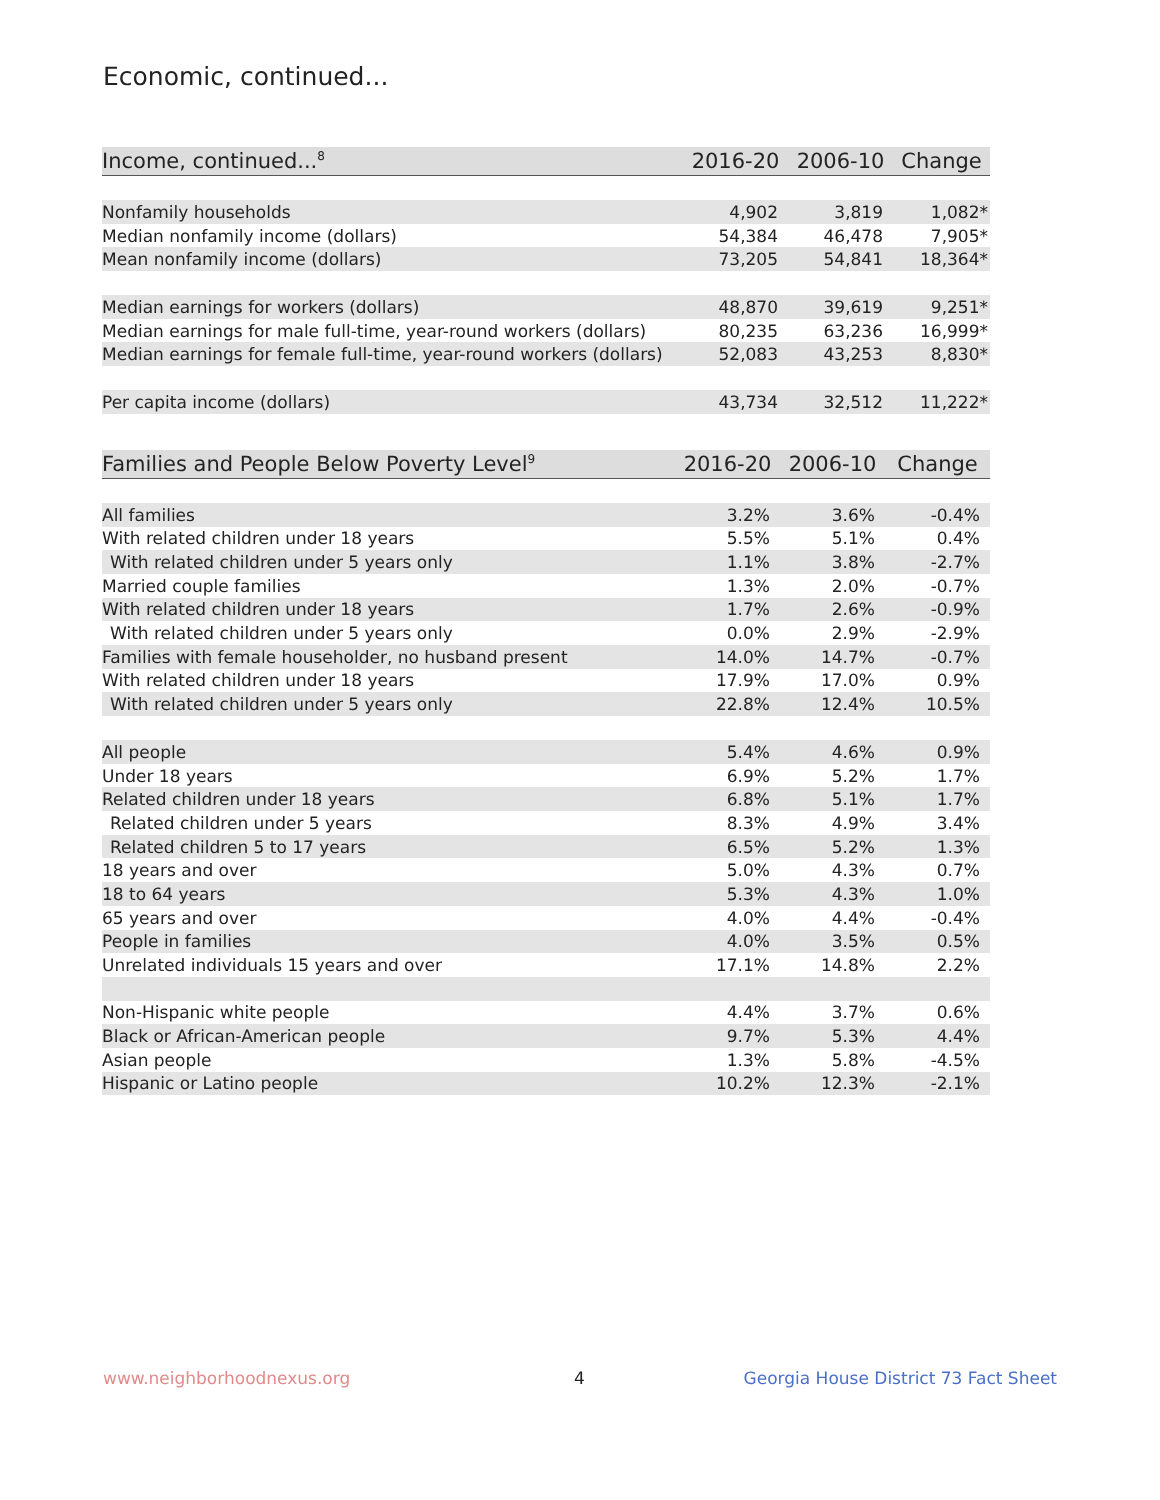Economic, continued...
| Income, continued...<sup>8</sup> | 2016-20 | 2006-10 | Change |
| --- | --- | --- | --- |
| Nonfamily households | 4,902 | 3,819 | 1,082* |
| Median nonfamily income (dollars) | 54,384 | 46,478 | 7,905* |
| Mean nonfamily income (dollars) | 73,205 | 54,841 | 18,364* |
| Median earnings for workers (dollars) | 48,870 | 39,619 | 9,251* |
| Median earnings for male full-time, year-round workers (dollars) | 80,235 | 63,236 | 16,999* |
| Median earnings for female full-time, year-round workers (dollars) | 52,083 | 43,253 | 8,830* |
| Per capita income (dollars) | 43,734 | 32,512 | 11,222* |
| Families and People Below Poverty Level<sup>9</sup> | 2016-20 | 2006-10 | Change |
| --- | --- | --- | --- |
| All families | 3.2% | 3.6% | -0.4% |
| With related children under 18 years | 5.5% | 5.1% | 0.4% |
| With related children under 5 years only | 1.1% | 3.8% | -2.7% |
| Married couple families | 1.3% | 2.0% | -0.7% |
| With related children under 18 years | 1.7% | 2.6% | -0.9% |
| With related children under 5 years only | 0.0% | 2.9% | -2.9% |
| Families with female householder, no husband present | 14.0% | 14.7% | -0.7% |
| With related children under 18 years | 17.9% | 17.0% | 0.9% |
| With related children under 5 years only | 22.8% | 12.4% | 10.5% |
| All people | 5.4% | 4.6% | 0.9% |
| Under 18 years | 6.9% | 5.2% | 1.7% |
| Related children under 18 years | 6.8% | 5.1% | 1.7% |
| Related children under 5 years | 8.3% | 4.9% | 3.4% |
| Related children 5 to 17 years | 6.5% | 5.2% | 1.3% |
| 18 years and over | 5.0% | 4.3% | 0.7% |
| 18 to 64 years | 5.3% | 4.3% | 1.0% |
| 65 years and over | 4.0% | 4.4% | -0.4% |
| People in families | 4.0% | 3.5% | 0.5% |
| Unrelated individuals 15 years and over | 17.1% | 14.8% | 2.2% |
| Non-Hispanic white people | 4.4% | 3.7% | 0.6% |
| Black or African-American people | 9.7% | 5.3% | 4.4% |
| Asian people | 1.3% | 5.8% | -4.5% |
| Hispanic or Latino people | 10.2% | 12.3% | -2.1% |
www.neighborhoodnexus.org 4
Georgia House District 73 Fact Sheet